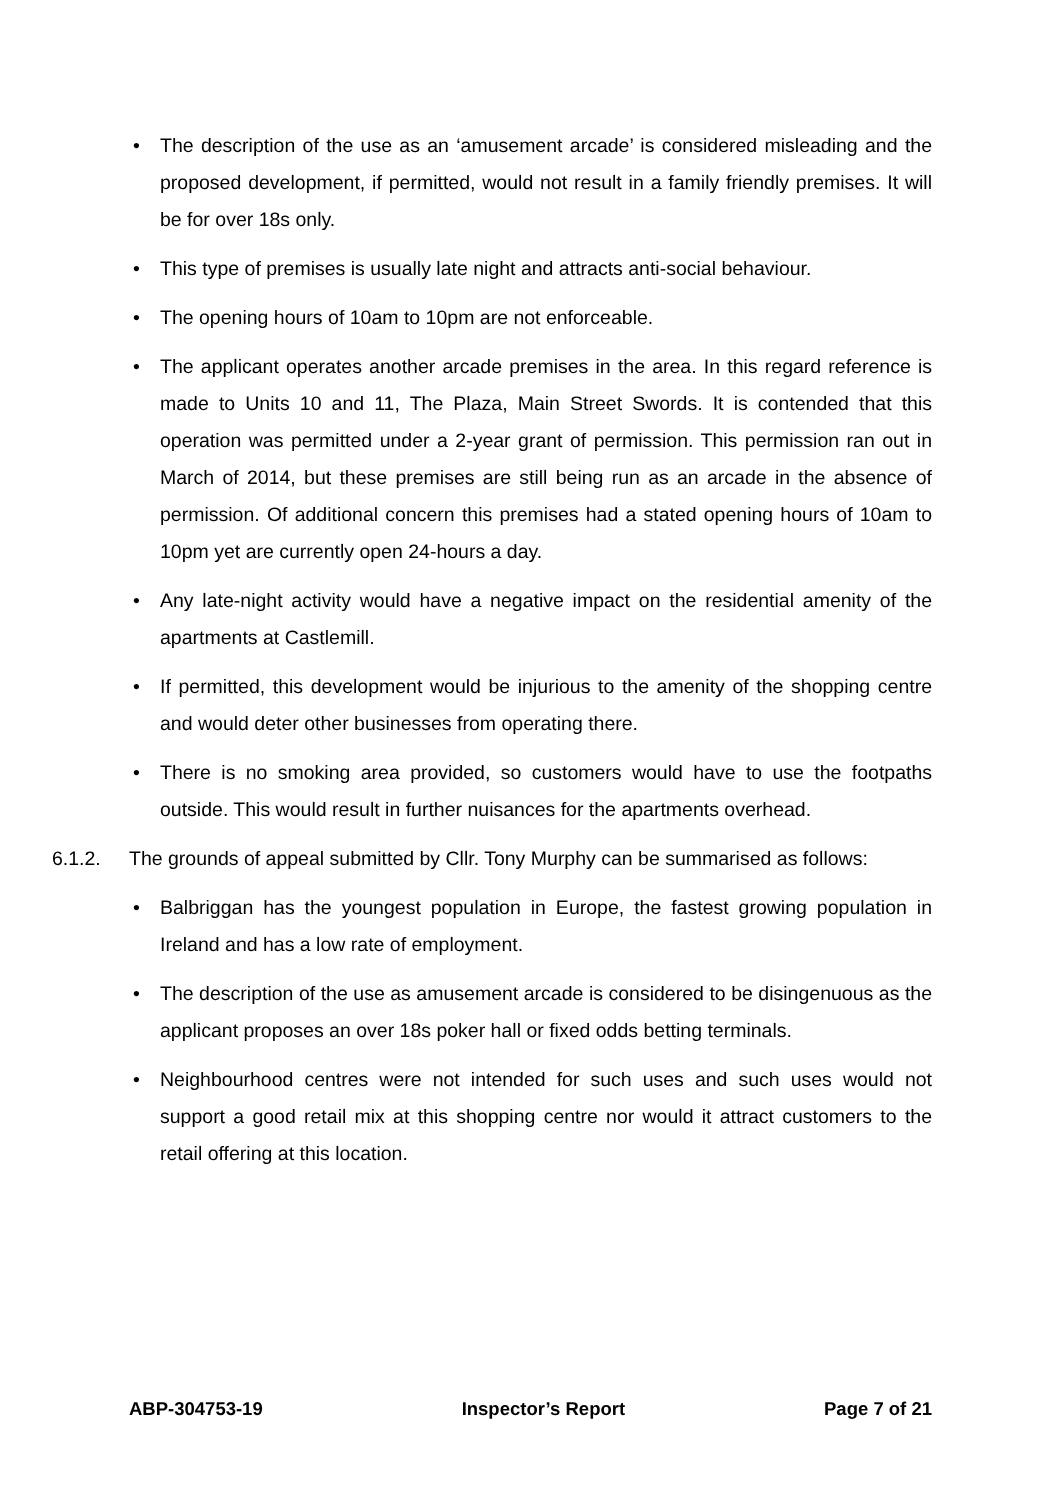• The description of the use as an ‘amusement arcade’ is considered misleading and the proposed development, if permitted, would not result in a family friendly premises. It will be for over 18s only.
• This type of premises is usually late night and attracts anti-social behaviour.
• The opening hours of 10am to 10pm are not enforceable.
• The applicant operates another arcade premises in the area. In this regard reference is made to Units 10 and 11, The Plaza, Main Street Swords. It is contended that this operation was permitted under a 2-year grant of permission. This permission ran out in March of 2014, but these premises are still being run as an arcade in the absence of permission. Of additional concern this premises had a stated opening hours of 10am to 10pm yet are currently open 24-hours a day.
• Any late-night activity would have a negative impact on the residential amenity of the apartments at Castlemill.
• If permitted, this development would be injurious to the amenity of the shopping centre and would deter other businesses from operating there.
• There is no smoking area provided, so customers would have to use the footpaths outside. This would result in further nuisances for the apartments overhead.
6.1.2. The grounds of appeal submitted by Cllr. Tony Murphy can be summarised as follows:
• Balbriggan has the youngest population in Europe, the fastest growing population in Ireland and has a low rate of employment.
• The description of the use as amusement arcade is considered to be disingenuous as the applicant proposes an over 18s poker hall or fixed odds betting terminals.
• Neighbourhood centres were not intended for such uses and such uses would not support a good retail mix at this shopping centre nor would it attract customers to the retail offering at this location.
ABP-304753-19 Inspector’s Report Page 7 of 21